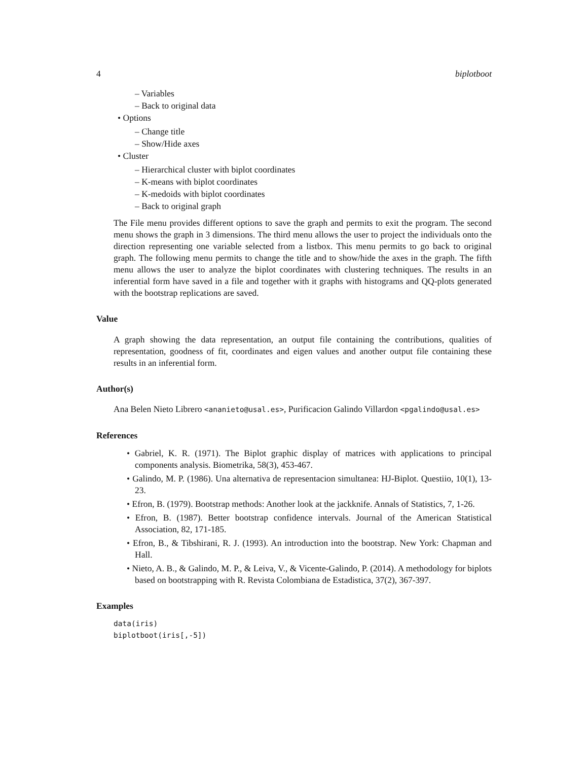4 biplotboot
– Variables
– Back to original data
• Options
– Change title
– Show/Hide axes
• Cluster
– Hierarchical cluster with biplot coordinates
– K-means with biplot coordinates
– K-medoids with biplot coordinates
– Back to original graph
The File menu provides different options to save the graph and permits to exit the program. The second menu shows the graph in 3 dimensions. The third menu allows the user to project the individuals onto the direction representing one variable selected from a listbox. This menu permits to go back to original graph. The following menu permits to change the title and to show/hide the axes in the graph. The fifth menu allows the user to analyze the biplot coordinates with clustering techniques. The results in an inferential form have saved in a file and together with it graphs with histograms and QQ-plots generated with the bootstrap replications are saved.
Value
A graph showing the data representation, an output file containing the contributions, qualities of representation, goodness of fit, coordinates and eigen values and another output file containing these results in an inferential form.
Author(s)
Ana Belen Nieto Librero <ananieto@usal.es>, Purificacion Galindo Villardon <pgalindo@usal.es>
References
• Gabriel, K. R. (1971). The Biplot graphic display of matrices with applications to principal components analysis. Biometrika, 58(3), 453-467.
• Galindo, M. P. (1986). Una alternativa de representacion simultanea: HJ-Biplot. Questiio, 10(1), 13-23.
• Efron, B. (1979). Bootstrap methods: Another look at the jackknife. Annals of Statistics, 7, 1-26.
• Efron, B. (1987). Better bootstrap confidence intervals. Journal of the American Statistical Association, 82, 171-185.
• Efron, B., & Tibshirani, R. J. (1993). An introduction into the bootstrap. New York: Chapman and Hall.
• Nieto, A. B., & Galindo, M. P., & Leiva, V., & Vicente-Galindo, P. (2014). A methodology for biplots based on bootstrapping with R. Revista Colombiana de Estadistica, 37(2), 367-397.
Examples
data(iris)
biplotboot(iris[,-5])